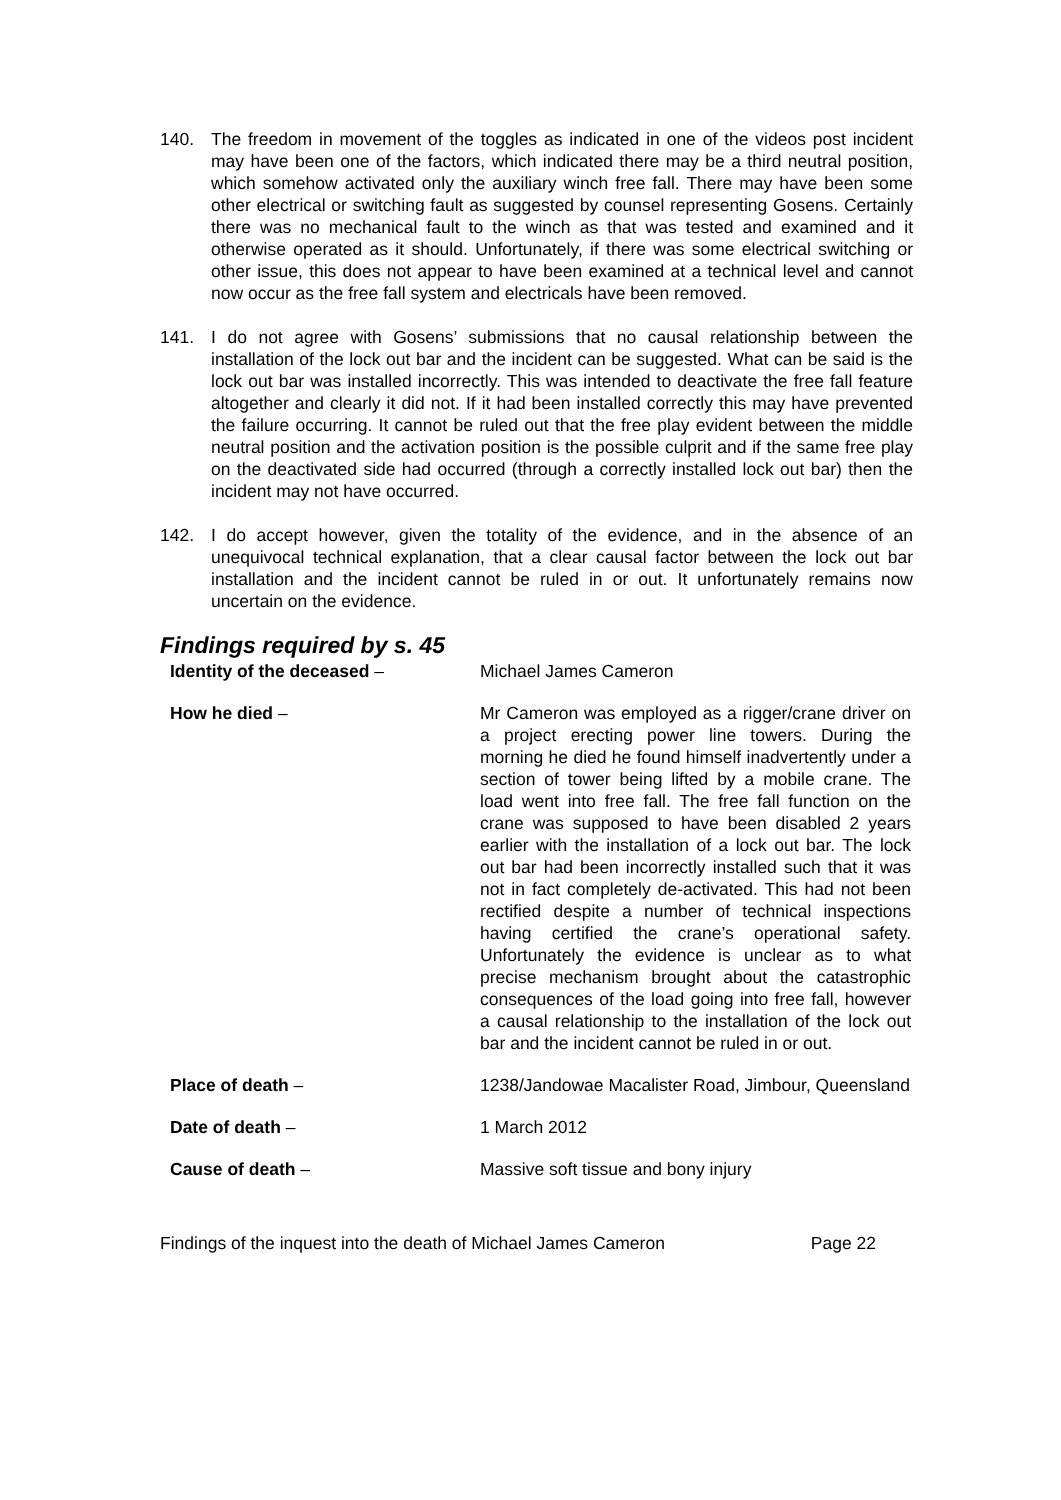140. The freedom in movement of the toggles as indicated in one of the videos post incident may have been one of the factors, which indicated there may be a third neutral position, which somehow activated only the auxiliary winch free fall. There may have been some other electrical or switching fault as suggested by counsel representing Gosens. Certainly there was no mechanical fault to the winch as that was tested and examined and it otherwise operated as it should. Unfortunately, if there was some electrical switching or other issue, this does not appear to have been examined at a technical level and cannot now occur as the free fall system and electricals have been removed.
141. I do not agree with Gosens’ submissions that no causal relationship between the installation of the lock out bar and the incident can be suggested. What can be said is the lock out bar was installed incorrectly. This was intended to deactivate the free fall feature altogether and clearly it did not. If it had been installed correctly this may have prevented the failure occurring. It cannot be ruled out that the free play evident between the middle neutral position and the activation position is the possible culprit and if the same free play on the deactivated side had occurred (through a correctly installed lock out bar) then the incident may not have occurred.
142. I do accept however, given the totality of the evidence, and in the absence of an unequivocal technical explanation, that a clear causal factor between the lock out bar installation and the incident cannot be ruled in or out. It unfortunately remains now uncertain on the evidence.
Findings required by s. 45
Identity of the deceased – Michael James Cameron
How he died – Mr Cameron was employed as a rigger/crane driver on a project erecting power line towers. During the morning he died he found himself inadvertently under a section of tower being lifted by a mobile crane. The load went into free fall. The free fall function on the crane was supposed to have been disabled 2 years earlier with the installation of a lock out bar. The lock out bar had been incorrectly installed such that it was not in fact completely de-activated. This had not been rectified despite a number of technical inspections having certified the crane’s operational safety. Unfortunately the evidence is unclear as to what precise mechanism brought about the catastrophic consequences of the load going into free fall, however a causal relationship to the installation of the lock out bar and the incident cannot be ruled in or out.
Place of death – 1238/Jandowae Macalister Road, Jimbour, Queensland
Date of death – 1 March 2012
Cause of death – Massive soft tissue and bony injury
Findings of the inquest into the death of Michael James Cameron Page 22